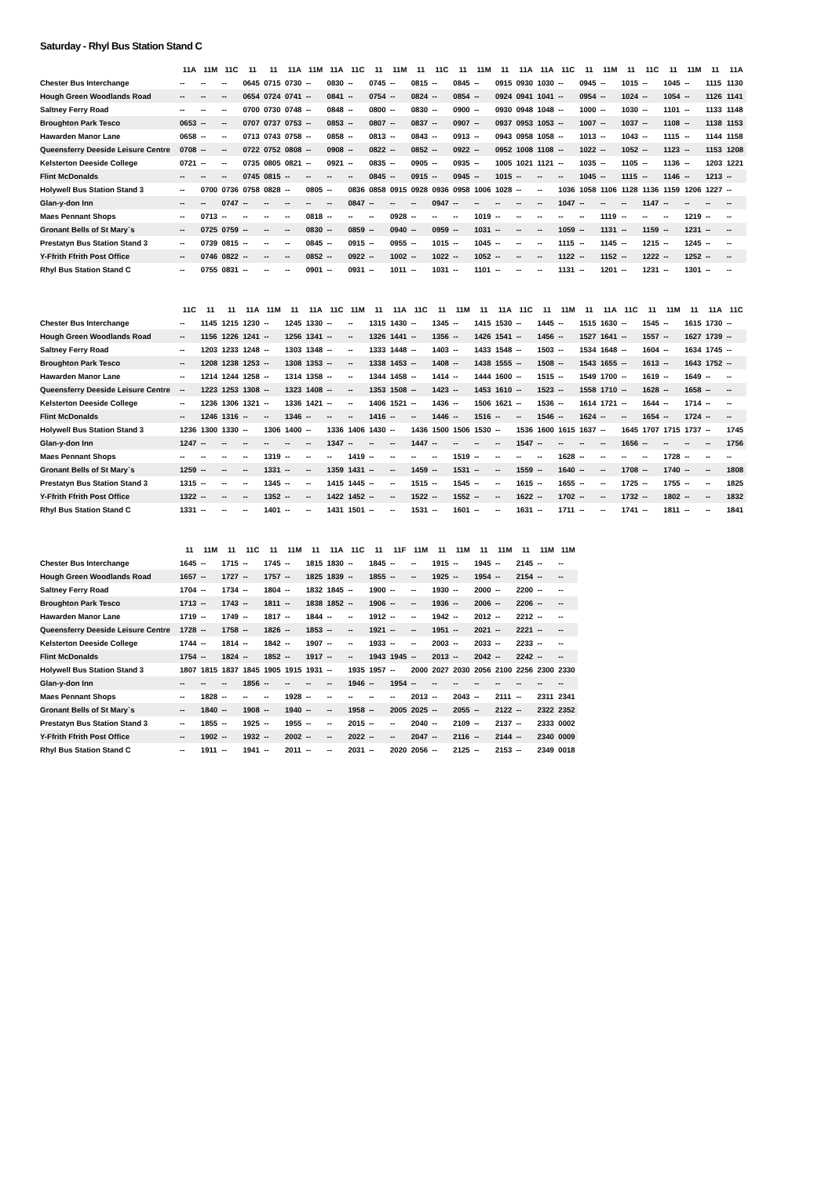Saturday - Rhyl Bus Station Stand C
| | 11A | 11M | 11C | 11 | 11 | 11A | 11M | 11A | 11C | 11 | 11M | 11 | 11C | 11 | 11M | 11 | 11A | 11A | 11C | 11 | 11M | 11 | 11C | 11 | 11M | 11 | 11A |
| Chester Bus Interchange | -- | -- | -- | 0645 | 0715 | 0730 | -- | 0830 | -- | 0745 | -- | 0815 | -- | 0845 | -- | 0915 | 0930 | 1030 | -- | 0945 | -- | 1015 | -- | 1045 | -- | 1115 | 1130 |
| Hough Green Woodlands Road | -- | -- | -- | 0654 | 0724 | 0741 | -- | 0841 | -- | 0754 | -- | 0824 | -- | 0854 | -- | 0924 | 0941 | 1041 | -- | 0954 | -- | 1024 | -- | 1054 | -- | 1126 | 1141 |
| Saltney Ferry Road | -- | -- | -- | 0700 | 0730 | 0748 | -- | 0848 | -- | 0800 | -- | 0830 | -- | 0900 | -- | 0930 | 0948 | 1048 | -- | 1000 | -- | 1030 | -- | 1101 | -- | 1133 | 1148 |
| Broughton Park Tesco | 0653 | -- | -- | 0707 | 0737 | 0753 | -- | 0853 | -- | 0807 | -- | 0837 | -- | 0907 | -- | 0937 | 0953 | 1053 | -- | 1007 | -- | 1037 | -- | 1108 | -- | 1138 | 1153 |
| Hawarden Manor Lane | 0658 | -- | -- | 0713 | 0743 | 0758 | -- | 0858 | -- | 0813 | -- | 0843 | -- | 0913 | -- | 0943 | 0958 | 1058 | -- | 1013 | -- | 1043 | -- | 1115 | -- | 1144 | 1158 |
| Queensferry Deeside Leisure Centre | 0708 | -- | -- | 0722 | 0752 | 0808 | -- | 0908 | -- | 0822 | -- | 0852 | -- | 0922 | -- | 0952 | 1008 | 1108 | -- | 1022 | -- | 1052 | -- | 1123 | -- | 1153 | 1208 |
| Kelsterton Deeside College | 0721 | -- | -- | 0735 | 0805 | 0821 | -- | 0921 | -- | 0835 | -- | 0905 | -- | 0935 | -- | 1005 | 1021 | 1121 | -- | 1035 | -- | 1105 | -- | 1136 | -- | 1203 | 1221 |
| Flint McDonalds | -- | -- | -- | 0745 | 0815 | -- | -- | -- | -- | 0845 | -- | 0915 | -- | 0945 | -- | 1015 | -- | -- | -- | 1045 | -- | 1115 | -- | 1146 | -- | 1213 | -- |
| Holywell Bus Station Stand 3 | -- | 0700 | 0736 | 0758 | 0828 | -- | 0805 | -- | 0836 | 0858 | 0915 | 0928 | 0936 | 0958 | 1006 | 1028 | -- | -- | 1036 | 1058 | 1106 | 1128 | 1136 | 1159 | 1206 | 1227 | -- |
| Glan-y-don Inn | -- | -- | 0747 | -- | -- | -- | -- | -- | 0847 | -- | -- | -- | 0947 | -- | -- | -- | -- | -- | 1047 | -- | -- | -- | 1147 | -- | -- | -- | -- |
| Maes Pennant Shops | -- | 0713 | -- | -- | -- | -- | 0818 | -- | -- | -- | 0928 | -- | -- | -- | 1019 | -- | -- | -- | -- | -- | 1119 | -- | -- | -- | 1219 | -- | -- |
| Gronant Bells of St Mary`s | -- | 0725 | 0759 | -- | -- | -- | 0830 | -- | 0859 | -- | 0940 | -- | 0959 | -- | 1031 | -- | -- | -- | 1059 | -- | 1131 | -- | 1159 | -- | 1231 | -- | -- |
| Prestatyn Bus Station Stand 3 | -- | 0739 | 0815 | -- | -- | -- | 0845 | -- | 0915 | -- | 0955 | -- | 1015 | -- | 1045 | -- | -- | -- | 1115 | -- | 1145 | -- | 1215 | -- | 1245 | -- | -- |
| Y-Ffrith Ffrith Post Office | -- | 0746 | 0822 | -- | -- | -- | 0852 | -- | 0922 | -- | 1002 | -- | 1022 | -- | 1052 | -- | -- | -- | 1122 | -- | 1152 | -- | 1222 | -- | 1252 | -- | -- |
| Rhyl Bus Station Stand C | -- | 0755 | 0831 | -- | -- | -- | 0901 | -- | 0931 | -- | 1011 | -- | 1031 | -- | 1101 | -- | -- | -- | 1131 | -- | 1201 | -- | 1231 | -- | 1301 | -- | -- |
| | 11C | 11 | 11 | 11A | 11M | 11 | 11A | 11C | 11M | 11 | 11A | 11C | 11 | 11M | 11 | 11A | 11C | 11 | 11M | 11 | 11A | 11C | 11 | 11M | 11 | 11A | 11C |
| Chester Bus Interchange | -- | 1145 | 1215 | 1230 | -- | 1245 | 1330 | -- | -- | 1315 | 1430 | -- | 1345 | -- | 1415 | 1530 | -- | 1445 | -- | 1515 | 1630 | -- | 1545 | -- | 1615 | 1730 | -- |
| Hough Green Woodlands Road | -- | 1156 | 1226 | 1241 | -- | 1256 | 1341 | -- | -- | 1326 | 1441 | -- | 1356 | -- | 1426 | 1541 | -- | 1456 | -- | 1527 | 1641 | -- | 1557 | -- | 1627 | 1739 | -- |
| Saltney Ferry Road | -- | 1203 | 1233 | 1248 | -- | 1303 | 1348 | -- | -- | 1333 | 1448 | -- | 1403 | -- | 1433 | 1548 | -- | 1503 | -- | 1534 | 1648 | -- | 1604 | -- | 1634 | 1745 | -- |
| Broughton Park Tesco | -- | 1208 | 1238 | 1253 | -- | 1308 | 1353 | -- | -- | 1338 | 1453 | -- | 1408 | -- | 1438 | 1555 | -- | 1508 | -- | 1543 | 1655 | -- | 1613 | -- | 1643 | 1752 | -- |
| Hawarden Manor Lane | -- | 1214 | 1244 | 1258 | -- | 1314 | 1358 | -- | -- | 1344 | 1458 | -- | 1414 | -- | 1444 | 1600 | -- | 1515 | -- | 1549 | 1700 | -- | 1619 | -- | 1649 | -- | -- |
| Queensferry Deeside Leisure Centre | -- | 1223 | 1253 | 1308 | -- | 1323 | 1408 | -- | -- | 1353 | 1508 | -- | 1423 | -- | 1453 | 1610 | -- | 1523 | -- | 1558 | 1710 | -- | 1628 | -- | 1658 | -- | -- |
| Kelsterton Deeside College | -- | 1236 | 1306 | 1321 | -- | 1336 | 1421 | -- | -- | 1406 | 1521 | -- | 1436 | -- | 1506 | 1621 | -- | 1536 | -- | 1614 | 1721 | -- | 1644 | -- | 1714 | -- | -- |
| Flint McDonalds | -- | 1246 | 1316 | -- | -- | 1346 | -- | -- | -- | 1416 | -- | -- | 1446 | -- | 1516 | -- | -- | 1546 | -- | 1624 | -- | -- | 1654 | -- | 1724 | -- | -- |
| Holywell Bus Station Stand 3 | 1236 | 1300 | 1330 | -- | 1306 | 1400 | -- | 1336 | 1406 | 1430 | -- | 1436 | 1500 | 1506 | 1530 | -- | 1536 | 1600 | 1615 | 1637 | -- | 1645 | 1707 | 1715 | 1737 | -- | 1745 |
| Glan-y-don Inn | 1247 | -- | -- | -- | -- | -- | -- | 1347 | -- | -- | -- | 1447 | -- | -- | -- | -- | 1547 | -- | -- | -- | -- | 1656 | -- | -- | -- | -- | 1756 |
| Maes Pennant Shops | -- | -- | -- | -- | 1319 | -- | -- | -- | 1419 | -- | -- | -- | -- | 1519 | -- | -- | -- | -- | 1628 | -- | -- | -- | -- | 1728 | -- | -- | -- |
| Gronant Bells of St Mary`s | 1259 | -- | -- | -- | 1331 | -- | -- | 1359 | 1431 | -- | -- | 1459 | -- | 1531 | -- | -- | 1559 | -- | 1640 | -- | -- | 1708 | -- | 1740 | -- | -- | 1808 |
| Prestatyn Bus Station Stand 3 | 1315 | -- | -- | -- | 1345 | -- | -- | 1415 | 1445 | -- | -- | 1515 | -- | 1545 | -- | -- | 1615 | -- | 1655 | -- | -- | 1725 | -- | 1755 | -- | -- | 1825 |
| Y-Ffrith Ffrith Post Office | 1322 | -- | -- | -- | 1352 | -- | -- | 1422 | 1452 | -- | -- | 1522 | -- | 1552 | -- | -- | 1622 | -- | 1702 | -- | -- | 1732 | -- | 1802 | -- | -- | 1832 |
| Rhyl Bus Station Stand C | 1331 | -- | -- | -- | 1401 | -- | -- | 1431 | 1501 | -- | -- | 1531 | -- | 1601 | -- | -- | 1631 | -- | 1711 | -- | -- | 1741 | -- | 1811 | -- | -- | 1841 |
| | 11 | 11M | 11 | 11C | 11 | 11M | 11 | 11A | 11C | 11 | 11F | 11M | 11 | 11M | 11 | 11M | 11 | 11M | 11M |
| Chester Bus Interchange | 1645 | -- | 1715 | -- | 1745 | -- | 1815 | 1830 | -- | 1845 | -- | -- | 1915 | -- | 1945 | -- | 2145 | -- | -- |
| Hough Green Woodlands Road | 1657 | -- | 1727 | -- | 1757 | -- | 1825 | 1839 | -- | 1855 | -- | -- | 1925 | -- | 1954 | -- | 2154 | -- | -- |
| Saltney Ferry Road | 1704 | -- | 1734 | -- | 1804 | -- | 1832 | 1845 | -- | 1900 | -- | -- | 1930 | -- | 2000 | -- | 2200 | -- | -- |
| Broughton Park Tesco | 1713 | -- | 1743 | -- | 1811 | -- | 1838 | 1852 | -- | 1906 | -- | -- | 1936 | -- | 2006 | -- | 2206 | -- | -- |
| Hawarden Manor Lane | 1719 | -- | 1749 | -- | 1817 | -- | 1844 | -- | -- | 1912 | -- | -- | 1942 | -- | 2012 | -- | 2212 | -- | -- |
| Queensferry Deeside Leisure Centre | 1728 | -- | 1758 | -- | 1826 | -- | 1853 | -- | -- | 1921 | -- | -- | 1951 | -- | 2021 | -- | 2221 | -- | -- |
| Kelsterton Deeside College | 1744 | -- | 1814 | -- | 1842 | -- | 1907 | -- | -- | 1933 | -- | -- | 2003 | -- | 2033 | -- | 2233 | -- | -- |
| Flint McDonalds | 1754 | -- | 1824 | -- | 1852 | -- | 1917 | -- | -- | 1943 | 1945 | -- | 2013 | -- | 2042 | -- | 2242 | -- | -- |
| Holywell Bus Station Stand 3 | 1807 | 1815 | 1837 | 1845 | 1905 | 1915 | 1931 | -- | 1935 | 1957 | -- | 2000 | 2027 | 2030 | 2056 | 2100 | 2256 | 2300 | 2330 |
| Glan-y-don Inn | -- | -- | -- | 1856 | -- | -- | -- | -- | 1946 | -- | 1954 | -- | -- | -- | -- | -- | -- | -- | -- |
| Maes Pennant Shops | -- | 1828 | -- | -- | -- | 1928 | -- | -- | -- | -- | -- | 2013 | -- | 2043 | -- | 2111 | -- | 2311 | 2341 |
| Gronant Bells of St Mary`s | -- | 1840 | -- | 1908 | -- | 1940 | -- | -- | 1958 | -- | 2005 | 2025 | -- | 2055 | -- | 2122 | -- | 2322 | 2352 |
| Prestatyn Bus Station Stand 3 | -- | 1855 | -- | 1925 | -- | 1955 | -- | -- | 2015 | -- | -- | 2040 | -- | 2109 | -- | 2137 | -- | 2333 | 0002 |
| Y-Ffrith Ffrith Post Office | -- | 1902 | -- | 1932 | -- | 2002 | -- | -- | 2022 | -- | -- | 2047 | -- | 2116 | -- | 2144 | -- | 2340 | 0009 |
| Rhyl Bus Station Stand C | -- | 1911 | -- | 1941 | -- | 2011 | -- | -- | 2031 | -- | 2020 | 2056 | -- | 2125 | -- | 2153 | -- | 2349 | 0018 |